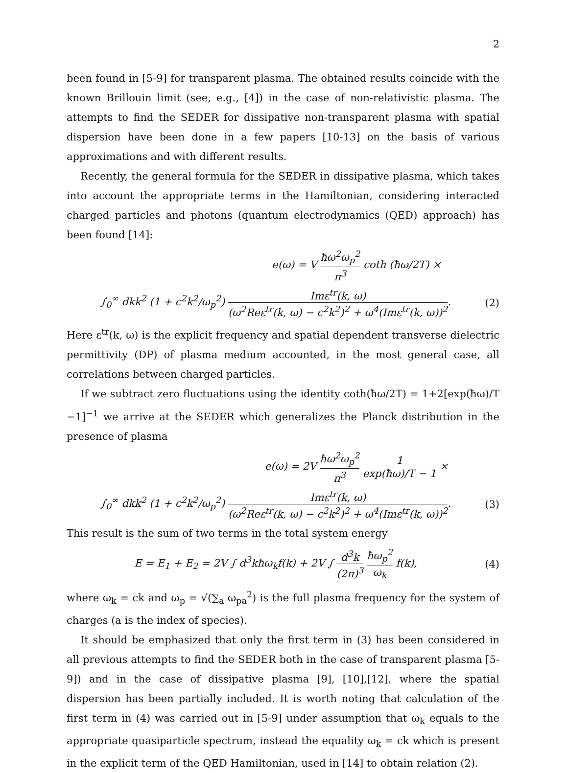2
been found in [5-9] for transparent plasma. The obtained results coincide with the known Brillouin limit (see, e.g., [4]) in the case of non-relativistic plasma. The attempts to find the SEDER for dissipative non-transparent plasma with spatial dispersion have been done in a few papers [10-13] on the basis of various approximations and with different results.
Recently, the general formula for the SEDER in dissipative plasma, which takes into account the appropriate terms in the Hamiltonian, considering interacted charged particles and photons (quantum electrodynamics (QED) approach) has been found [14]:
e(ω) = V ħω<sup>2</sup>ω<sub>p</sub><sup>2</sup> π<sup>3</sup> coth (ħω/2T) ×
∫<sub>0</sub><sup>∞</sup> dkk<sup>2</sup> (1 + c<sup>2</sup>k<sup>2</sup>/ω<sub>p</sub><sup>2</sup>) Imε<sup>tr</sup>(k, ω) (ω<sup>2</sup>Reε<sup>tr</sup>(k, ω) − c<sup>2</sup>k<sup>2</sup>)<sup>2</sup> + ω<sup>4</sup>(Imε<sup>tr</sup>(k, ω))<sup>2</sup>.
(2)
Here ε<sup>tr</sup>(k, ω) is the explicit frequency and spatial dependent transverse dielectric permittivity (DP) of plasma medium accounted, in the most general case, all correlations between charged particles.
If we subtract zero fluctuations using the identity coth(ħω/2T) = 1+2[exp(ħω)/T −1]<sup>−1</sup> we arrive at the SEDER which generalizes the Planck distribution in the presence of plasma
e(ω) = 2V ħω<sup>2</sup>ω<sub>p</sub><sup>2</sup> π<sup>3</sup> 1 exp(ħω)/T − 1 ×
∫<sub>0</sub><sup>∞</sup> dkk<sup>2</sup> (1 + c<sup>2</sup>k<sup>2</sup>/ω<sub>p</sub><sup>2</sup>) Imε<sup>tr</sup>(k, ω) (ω<sup>2</sup>Reε<sup>tr</sup>(k, ω) − c<sup>2</sup>k<sup>2</sup>)<sup>2</sup> + ω<sup>4</sup>(Imε<sup>tr</sup>(k, ω))<sup>2</sup>.
(3)
This result is the sum of two terms in the total system energy
E = E<sub>1</sub> + E<sub>2</sub> = 2V ∫ d<sup>3</sup>kħω<sub>k</sub>f(k) + 2V ∫ d<sup>3</sup>k (2π)<sup>3</sup> ħω<sub>p</sub><sup>2</sup> ω<sub>k</sub> f(k),
(4)
where ω<sub>k</sub> = ck and ω<sub>p</sub> = √(∑<sub>a</sub> ω<sub>pa</sub><sup>2</sup>) is the full plasma frequency for the system of charges (a is the index of species).
It should be emphasized that only the first term in (3) has been considered in all previous attempts to find the SEDER both in the case of transparent plasma [5-9]) and in the case of dissipative plasma [9], [10],[12], where the spatial dispersion has been partially included. It is worth noting that calculation of the first term in (4) was carried out in [5-9] under assumption that ω<sub>k</sub> equals to the appropriate quasiparticle spectrum, instead the equality ω<sub>k</sub> = ck which is present in the explicit term of the QED Hamiltonian, used in [14] to obtain relation (2).